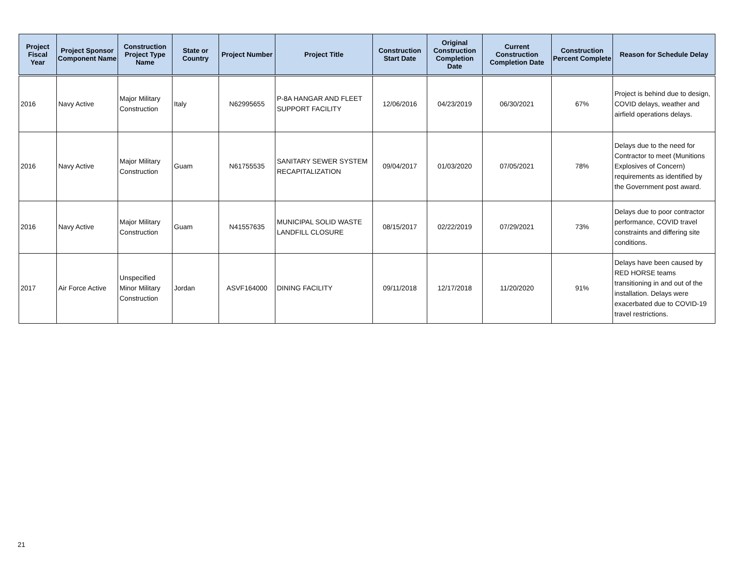| Project Fiscal Year | Project Sponsor Component Name | Construction Project Type Name | State or Country | Project Number | Project Title | Construction Start Date | Original Construction Completion Date | Current Construction Completion Date | Construction Percent Complete | Reason for Schedule Delay |
| --- | --- | --- | --- | --- | --- | --- | --- | --- | --- | --- |
| 2016 | Navy Active | Major Military Construction | Italy | N62995655 | P-8A HANGAR AND FLEET SUPPORT FACILITY | 12/06/2016 | 04/23/2019 | 06/30/2021 | 67% | Project is behind due to design, COVID delays, weather and airfield operations delays. |
| 2016 | Navy Active | Major Military Construction | Guam | N61755535 | SANITARY SEWER SYSTEM RECAPITALIZATION | 09/04/2017 | 01/03/2020 | 07/05/2021 | 78% | Delays due to the need for Contractor to meet (Munitions Explosives of Concern) requirements as identified by the Government post award. |
| 2016 | Navy Active | Major Military Construction | Guam | N41557635 | MUNICIPAL SOLID WASTE LANDFILL CLOSURE | 08/15/2017 | 02/22/2019 | 07/29/2021 | 73% | Delays due to poor contractor performance, COVID travel constraints and differing site conditions. |
| 2017 | Air Force Active | Unspecified Minor Military Construction | Jordan | ASVF164000 | DINING FACILITY | 09/11/2018 | 12/17/2018 | 11/20/2020 | 91% | Delays have been caused by RED HORSE teams transitioning in and out of the installation. Delays were exacerbated due to COVID-19 travel restrictions. |
21